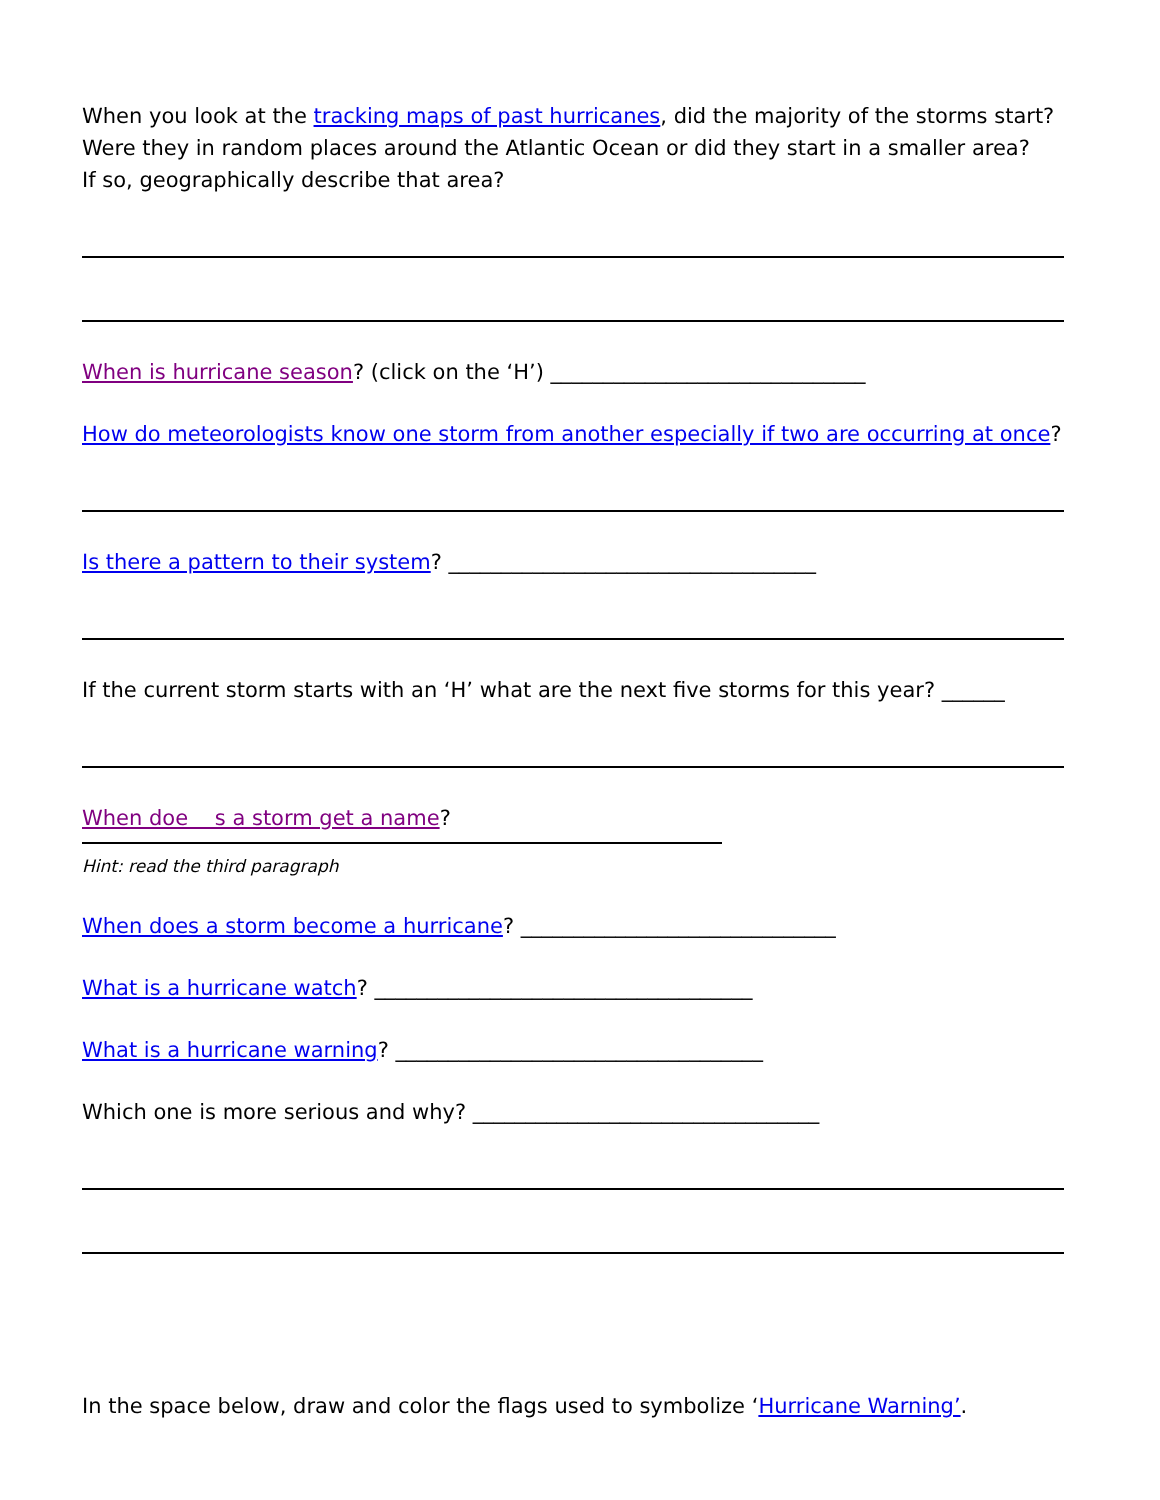When you look at the tracking maps of past hurricanes, did the majority of the storms start?
Were they in random places around the Atlantic Ocean or did they start in a smaller area?
If so, geographically describe that area?
When is hurricane season? (click on the ‘H’) ______________________________
How do meteorologists know one storm from another especially if two are occurring at once?
Is there a pattern to their system? ___________________________________
If the current storm starts with an ‘H’ what are the next five storms for this year? ______
When doe s a storm get a name?
Hint: read the third paragraph
When does a storm become a hurricane? ______________________________
What is a hurricane watch? ____________________________________
What is a hurricane warning? ___________________________________
Which one is more serious and why? _________________________________
In the space below, draw and color the flags used to symbolize ‘Hurricane Warning’.